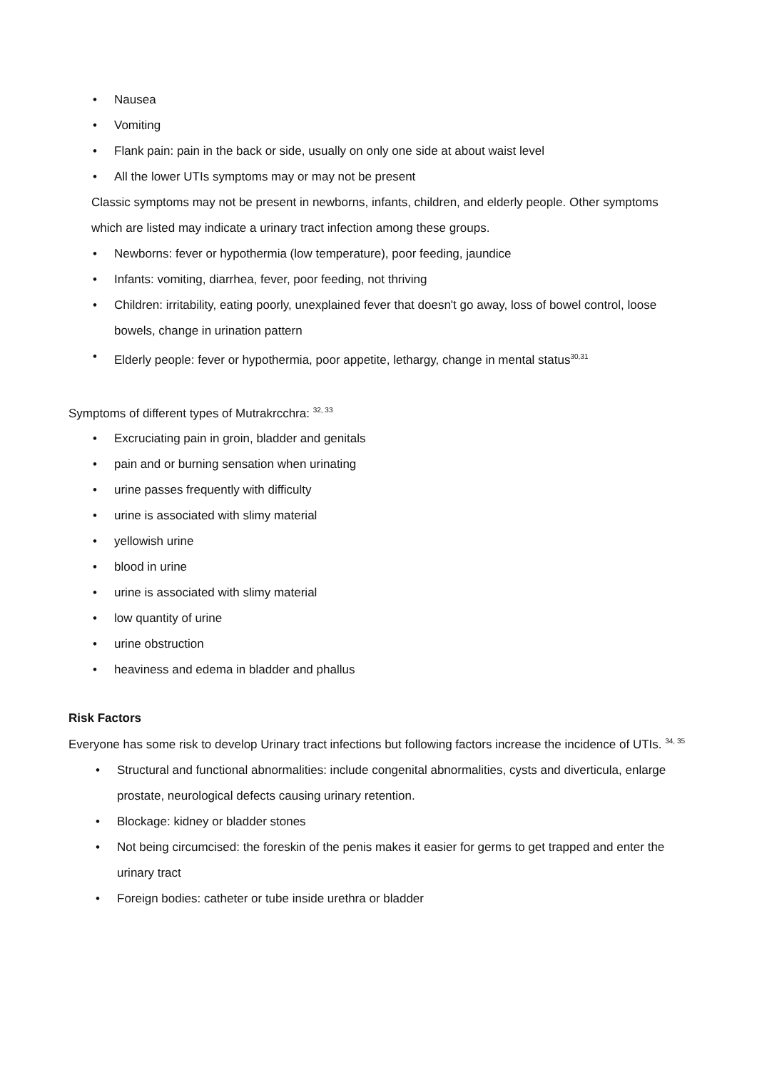• Nausea
• Vomiting
• Flank pain: pain in the back or side, usually on only one side at about waist level
• All the lower UTIs symptoms may or may not be present
Classic symptoms may not be present in newborns, infants, children, and elderly people. Other symptoms which are listed may indicate a urinary tract infection among these groups.
• Newborns: fever or hypothermia (low temperature), poor feeding, jaundice
• Infants: vomiting, diarrhea, fever, poor feeding, not thriving
• Children: irritability, eating poorly, unexplained fever that doesn't go away, loss of bowel control, loose bowels, change in urination pattern
• Elderly people: fever or hypothermia, poor appetite, lethargy, change in mental status<sup>30,31</sup>
Symptoms of different types of Mutrakrcchra: <sup>32, 33</sup>
• Excruciating pain in groin, bladder and genitals
• pain and or burning sensation when urinating
• urine passes frequently with difficulty
• urine is associated with slimy material
• yellowish urine
• blood in urine
• urine is associated with slimy material
• low quantity of urine
• urine obstruction
• heaviness and edema in bladder and phallus
Risk Factors
Everyone has some risk to develop Urinary tract infections but following factors increase the incidence of UTIs. <sup>34, 35</sup>
• Structural and functional abnormalities: include congenital abnormalities, cysts and diverticula, enlarge prostate, neurological defects causing urinary retention.
• Blockage: kidney or bladder stones
• Not being circumcised: the foreskin of the penis makes it easier for germs to get trapped and enter the urinary tract
• Foreign bodies: catheter or tube inside urethra or bladder